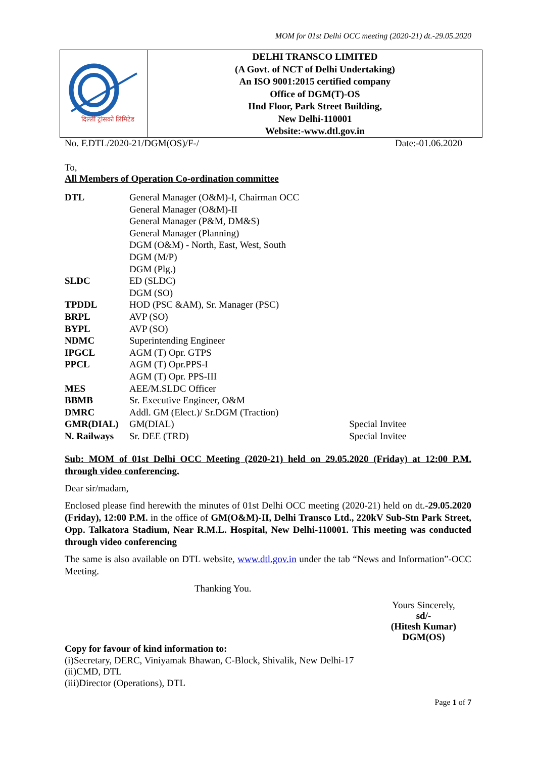MOM for 01st Delhi OCC meeting (2020-21) dt.-29.05.2020
दिल्ली ट्रांसको लिमिटेड
DELHI TRANSCO LIMITED
(A Govt. of NCT of Delhi Undertaking)
An ISO 9001:2015 certified company
Office of DGM(T)-OS
IInd Floor, Park Street Building,
New Delhi-110001
Website:-www.dtl.gov.in
No. F.DTL/2020-21/DGM(OS)/F-/ Date:-01.06.2020
To,
All Members of Operation Co-ordination committee
| DTL | General Manager (O&M)-I, Chairman OCC | |
| | General Manager (O&M)-II | |
| | General Manager (P&M, DM&S) | |
| | General Manager (Planning) | |
| | DGM (O&M) - North, East, West, South | |
| | DGM (M/P) | |
| | DGM (Plg.) | |
| SLDC | ED (SLDC) | |
| | DGM (SO) | |
| TPDDL | HOD (PSC &AM), Sr. Manager (PSC) | |
| BRPL | AVP (SO) | |
| BYPL | AVP (SO) | |
| NDMC | Superintending Engineer | |
| IPGCL | AGM (T) Opr. GTPS | |
| PPCL | AGM (T) Opr.PPS-I | |
| | AGM (T) Opr. PPS-III | |
| MES | AEE/M.SLDC Officer | |
| BBMB | Sr. Executive Engineer, O&M | |
| DMRC | Addl. GM (Elect.)/ Sr.DGM (Traction) | |
| GMR(DIAL) | GM(DIAL) | Special Invitee |
| N. Railways | Sr. DEE (TRD) | Special Invitee |
Sub: MOM of 01st Delhi OCC Meeting (2020-21) held on 29.05.2020 (Friday) at 12:00 P.M. through video conferencing.
Dear sir/madam,
Enclosed please find herewith the minutes of 01st Delhi OCC meeting (2020-21) held on dt.-29.05.2020 (Friday), 12:00 P.M. in the office of GM(O&M)-II, Delhi Transco Ltd., 220kV Sub-Stn Park Street, Opp. Talkatora Stadium, Near R.M.L. Hospital, New Delhi-110001. This meeting was conducted through video conferencing
The same is also available on DTL website, www.dtl.gov.in under the tab “News and Information”-OCC Meeting.
Thanking You.
Yours Sincerely,
sd/-
(Hitesh Kumar)
DGM(OS)
Copy for favour of kind information to:
(i)Secretary, DERC, Viniyamak Bhawan, C-Block, Shivalik, New Delhi-17
(ii)CMD, DTL
(iii)Director (Operations), DTL
Page 1 of 7